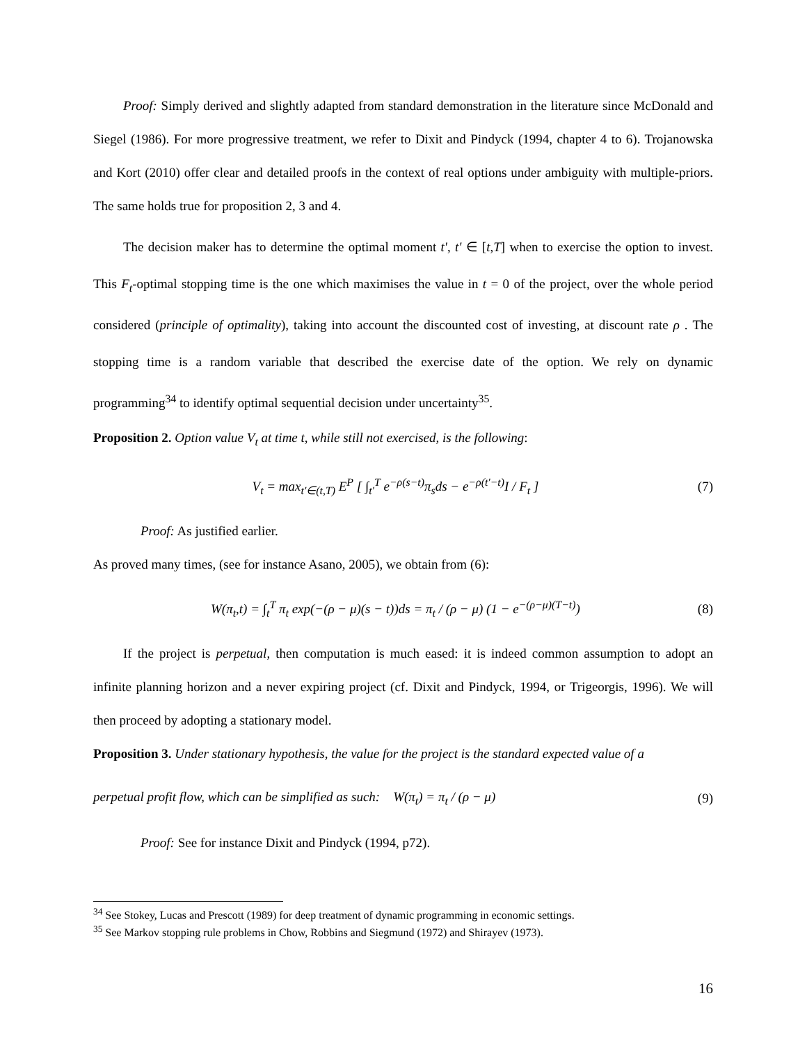Proof: Simply derived and slightly adapted from standard demonstration in the literature since McDonald and Siegel (1986). For more progressive treatment, we refer to Dixit and Pindyck (1994, chapter 4 to 6). Trojanowska and Kort (2010) offer clear and detailed proofs in the context of real options under ambiguity with multiple-priors. The same holds true for proposition 2, 3 and 4.
The decision maker has to determine the optimal moment t', t' ∈ [t,T] when to exercise the option to invest. This F<sub>t</sub>-optimal stopping time is the one which maximises the value in t = 0 of the project, over the whole period considered (principle of optimality), taking into account the discounted cost of investing, at discount rate ρ . The stopping time is a random variable that described the exercise date of the option. We rely on dynamic programming<sup>34</sup> to identify optimal sequential decision under uncertainty<sup>35</sup>.
Proposition 2. Option value V<sub>t</sub> at time t, while still not exercised, is the following:
V<sub>t</sub> = max<sub>t'∈(t,T)</sub> E<sup>P</sup> [ ∫<sub>t'</sub><sup>T</sup> e<sup>−ρ(s−t)</sup>π<sub>s</sub>ds − e<sup>−ρ(t'−t)</sup>I / F<sub>t</sub> ] (7)
Proof: As justified earlier.
As proved many times, (see for instance Asano, 2005), we obtain from (6):
W(π<sub>t</sub>,t) = ∫<sub>t</sub><sup>T</sup> π<sub>t</sub> exp(−(ρ − μ)(s − t))ds = π<sub>t</sub> / (ρ − μ) (1 − e<sup>−(ρ−μ)(T−t)</sup>) (8)
If the project is perpetual, then computation is much eased: it is indeed common assumption to adopt an infinite planning horizon and a never expiring project (cf. Dixit and Pindyck, 1994, or Trigeorgis, 1996). We will then proceed by adopting a stationary model.
Proposition 3. Under stationary hypothesis, the value for the project is the standard expected value of a
perpetual profit flow, which can be simplified as such: W(π<sub>t</sub>) = π<sub>t</sub> / (ρ − μ) (9)
Proof: See for instance Dixit and Pindyck (1994, p72).
<sup>34</sup> See Stokey, Lucas and Prescott (1989) for deep treatment of dynamic programming in economic settings.
<sup>35</sup> See Markov stopping rule problems in Chow, Robbins and Siegmund (1972) and Shirayev (1973).
16